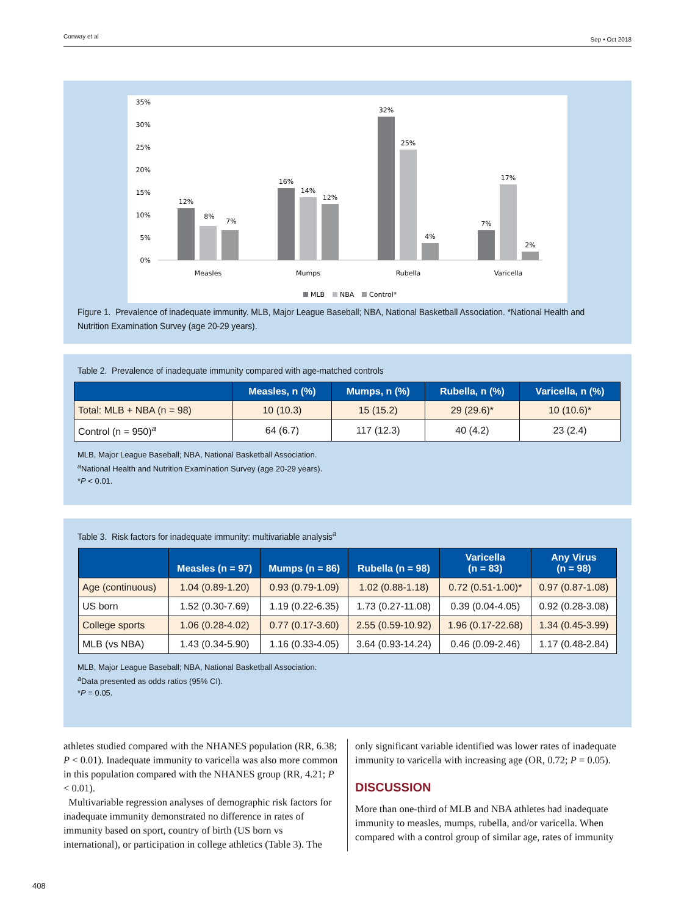Conway et al Sep • Oct 2018
35%
30%
25%
20%
15%
10%
5%
0%
12%
8%
7%
16%
14%
12%
32%
25%
4%
7%
17%
2%
Measles
Mumps
Rubella
Varicella
MLB
NBA
Control*
Figure 1. Prevalence of inadequate immunity. MLB, Major League Baseball; NBA, National Basketball Association. *National Health and Nutrition Examination Survey (age 20-29 years).
Table 2. Prevalence of inadequate immunity compared with age-matched controls
| | Measles, n (%) | Mumps, n (%) | Rubella, n (%) | Varicella, n (%) |
| --- | --- | --- | --- | --- |
| Total: MLB + NBA (n = 98) | 10 (10.3) | 15 (15.2) | 29 (29.6)* | 10 (10.6)* |
| Control (n = 950)<sup>a</sup> | 64 (6.7) | 117 (12.3) | 40 (4.2) | 23 (2.4) |
MLB, Major League Baseball; NBA, National Basketball Association.
<sup>a</sup> National Health and Nutrition Examination Survey (age 20-29 years).
*P < 0.01.
Table 3. Risk factors for inadequate immunity: multivariable analysis<sup>a</sup>
| | Measles (n = 97) | Mumps (n = 86) | Rubella (n = 98) | Varicella (n = 83) | Any Virus (n = 98) |
| --- | --- | --- | --- | --- | --- |
| Age (continuous) | 1.04 (0.89-1.20) | 0.93 (0.79-1.09) | 1.02 (0.88-1.18) | 0.72 (0.51-1.00)* | 0.97 (0.87-1.08) |
| US born | 1.52 (0.30-7.69) | 1.19 (0.22-6.35) | 1.73 (0.27-11.08) | 0.39 (0.04-4.05) | 0.92 (0.28-3.08) |
| College sports | 1.06 (0.28-4.02) | 0.77 (0.17-3.60) | 2.55 (0.59-10.92) | 1.96 (0.17-22.68) | 1.34 (0.45-3.99) |
| MLB (vs NBA) | 1.43 (0.34-5.90) | 1.16 (0.33-4.05) | 3.64 (0.93-14.24) | 0.46 (0.09-2.46) | 1.17 (0.48-2.84) |
MLB, Major League Baseball; NBA, National Basketball Association.
<sup>a</sup> Data presented as odds ratios (95% CI).
*P = 0.05.
athletes studied compared with the NHANES population (RR, 6.38; P < 0.01). Inadequate immunity to varicella was also more common in this population compared with the NHANES group (RR, 4.21; P < 0.01).
Multivariable regression analyses of demographic risk factors for inadequate immunity demonstrated no difference in rates of immunity based on sport, country of birth (US born vs international), or participation in college athletics (Table 3). The
only significant variable identified was lower rates of inadequate immunity to varicella with increasing age (OR, 0.72; P = 0.05).
DISCUSSION
More than one-third of MLB and NBA athletes had inadequate immunity to measles, mumps, rubella, and/or varicella. When compared with a control group of similar age, rates of immunity
408